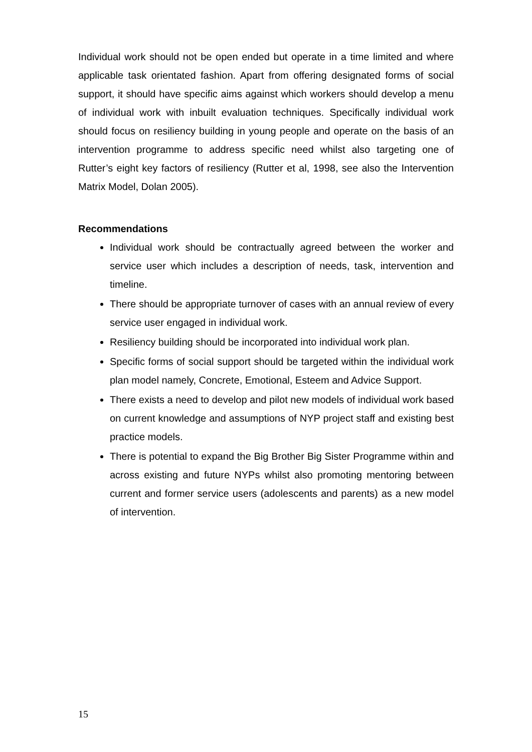Individual work should not be open ended but operate in a time limited and where applicable task orientated fashion. Apart from offering designated forms of social support, it should have specific aims against which workers should develop a menu of individual work with inbuilt evaluation techniques. Specifically individual work should focus on resiliency building in young people and operate on the basis of an intervention programme to address specific need whilst also targeting one of Rutter’s eight key factors of resiliency (Rutter et al, 1998, see also the Intervention Matrix Model, Dolan 2005).
Recommendations
Individual work should be contractually agreed between the worker and service user which includes a description of needs, task, intervention and timeline.
There should be appropriate turnover of cases with an annual review of every service user engaged in individual work.
Resiliency building should be incorporated into individual work plan.
Specific forms of social support should be targeted within the individual work plan model namely, Concrete, Emotional, Esteem and Advice Support.
There exists a need to develop and pilot new models of individual work based on current knowledge and assumptions of NYP project staff and existing best practice models.
There is potential to expand the Big Brother Big Sister Programme within and across existing and future NYPs whilst also promoting mentoring between current and former service users (adolescents and parents) as a new model of intervention.
15